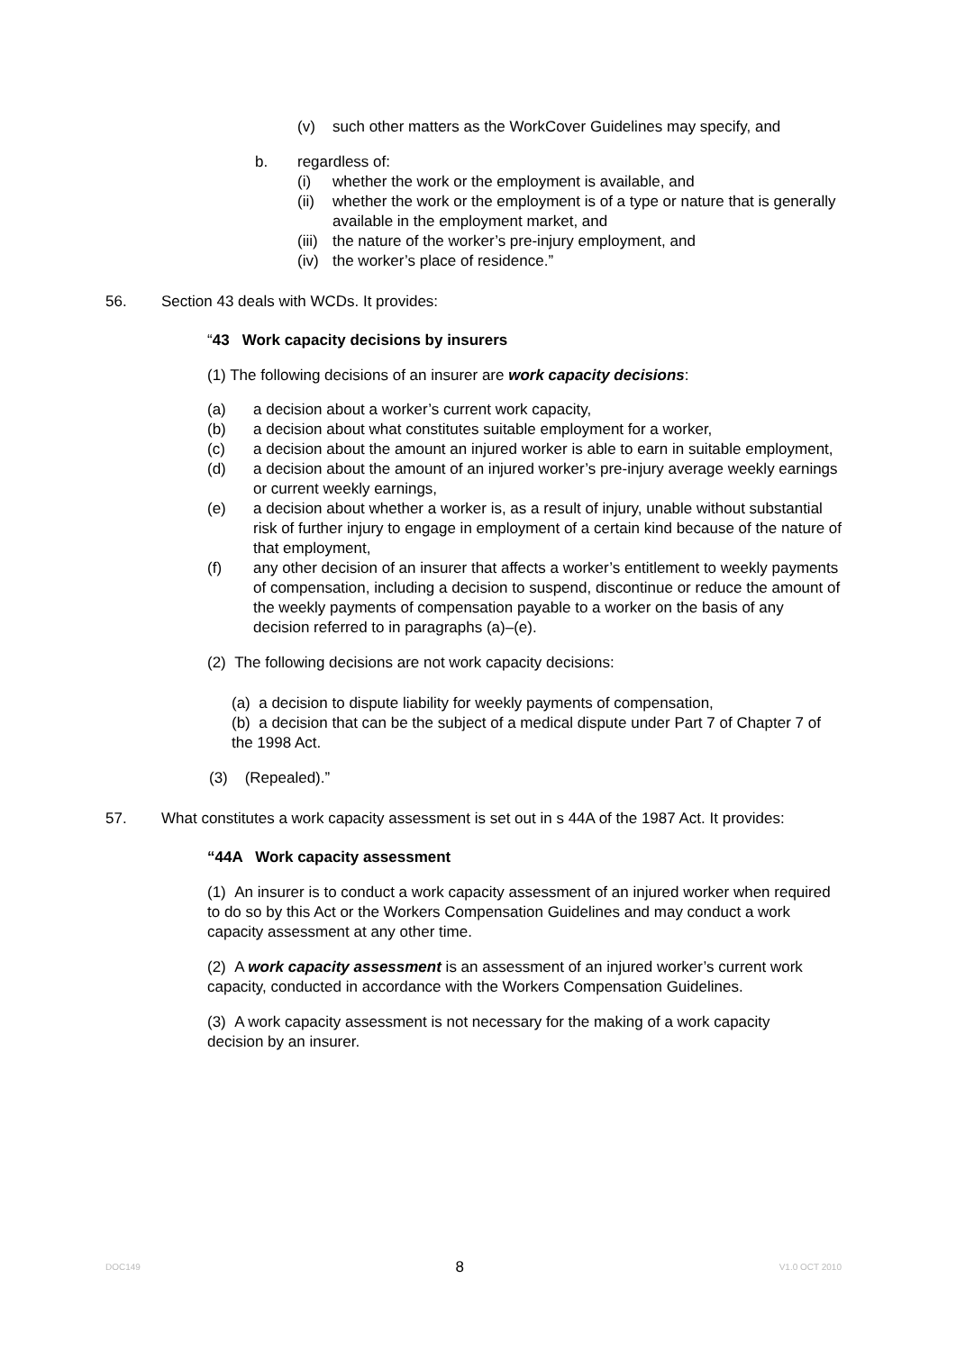(v) such other matters as the WorkCover Guidelines may specify, and
b. regardless of:
(i) whether the work or the employment is available, and
(ii) whether the work or the employment is of a type or nature that is generally available in the employment market, and
(iii) the nature of the worker’s pre-injury employment, and
(iv) the worker’s place of residence.”
56. Section 43 deals with WCDs. It provides:
“43 Work capacity decisions by insurers
(1) The following decisions of an insurer are work capacity decisions:
(a) a decision about a worker’s current work capacity,
(b) a decision about what constitutes suitable employment for a worker,
(c) a decision about the amount an injured worker is able to earn in suitable employment,
(d) a decision about the amount of an injured worker’s pre-injury average weekly earnings or current weekly earnings,
(e) a decision about whether a worker is, as a result of injury, unable without substantial risk of further injury to engage in employment of a certain kind because of the nature of that employment,
(f) any other decision of an insurer that affects a worker’s entitlement to weekly payments of compensation, including a decision to suspend, discontinue or reduce the amount of the weekly payments of compensation payable to a worker on the basis of any decision referred to in paragraphs (a)–(e).
(2) The following decisions are not work capacity decisions:
(a) a decision to dispute liability for weekly payments of compensation,
(b) a decision that can be the subject of a medical dispute under Part 7 of Chapter 7 of the 1998 Act.
(3) (Repealed).”
57. What constitutes a work capacity assessment is set out in s 44A of the 1987 Act. It provides:
“44A Work capacity assessment
(1) An insurer is to conduct a work capacity assessment of an injured worker when required to do so by this Act or the Workers Compensation Guidelines and may conduct a work capacity assessment at any other time.
(2) A work capacity assessment is an assessment of an injured worker’s current work capacity, conducted in accordance with the Workers Compensation Guidelines.
(3) A work capacity assessment is not necessary for the making of a work capacity decision by an insurer.
DOC149 8 V1.0 OCT 2010